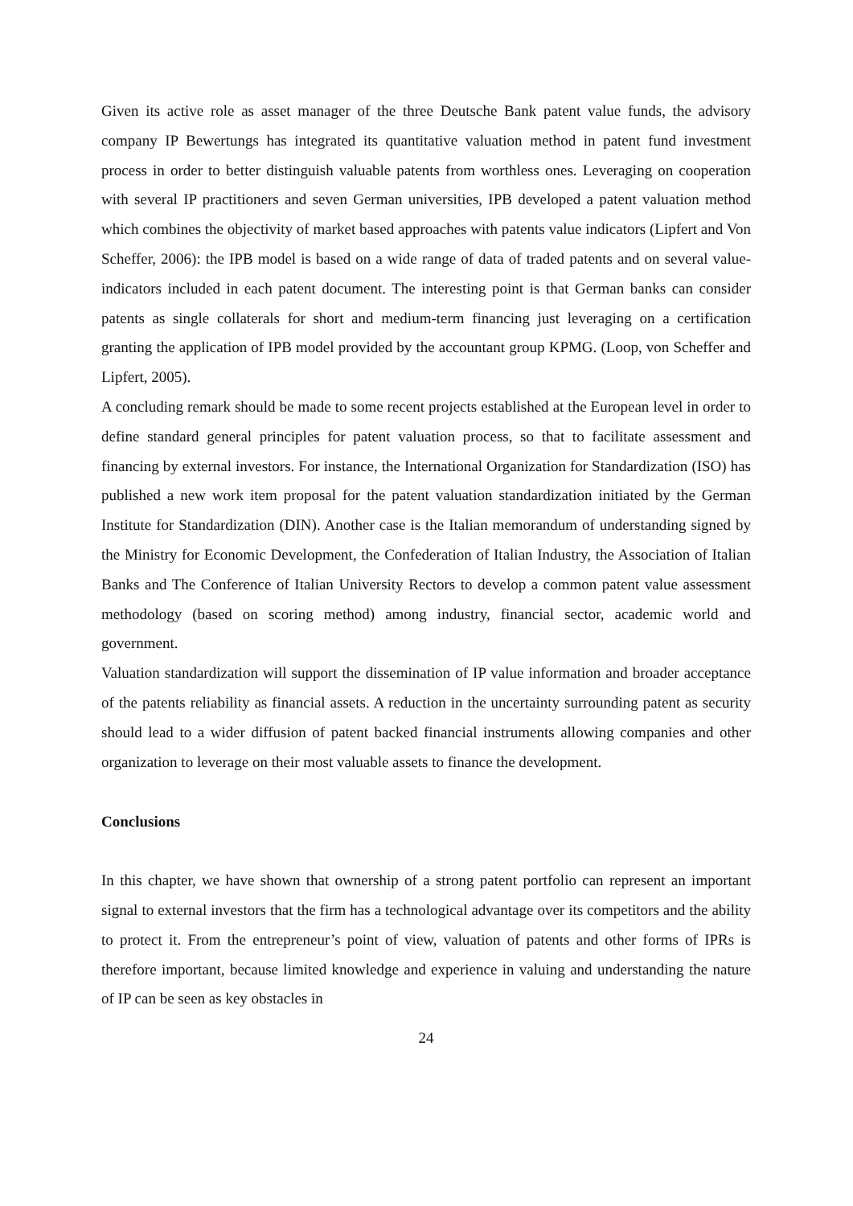Given its active role as asset manager of the three Deutsche Bank patent value funds, the advisory company IP Bewertungs has integrated its quantitative valuation method in patent fund investment process in order to better distinguish valuable patents from worthless ones. Leveraging on cooperation with several IP practitioners and seven German universities, IPB developed a patent valuation method which combines the objectivity of market based approaches with patents value indicators (Lipfert and Von Scheffer, 2006): the IPB model is based on a wide range of data of traded patents and on several value-indicators included in each patent document. The interesting point is that German banks can consider patents as single collaterals for short and medium-term financing just leveraging on a certification granting the application of IPB model provided by the accountant group KPMG. (Loop, von Scheffer and Lipfert, 2005).
A concluding remark should be made to some recent projects established at the European level in order to define standard general principles for patent valuation process, so that to facilitate assessment and financing by external investors. For instance, the International Organization for Standardization (ISO) has published a new work item proposal for the patent valuation standardization initiated by the German Institute for Standardization (DIN). Another case is the Italian memorandum of understanding signed by the Ministry for Economic Development, the Confederation of Italian Industry, the Association of Italian Banks and The Conference of Italian University Rectors to develop a common patent value assessment methodology (based on scoring method) among industry, financial sector, academic world and government.
Valuation standardization will support the dissemination of IP value information and broader acceptance of the patents reliability as financial assets. A reduction in the uncertainty surrounding patent as security should lead to a wider diffusion of patent backed financial instruments allowing companies and other organization to leverage on their most valuable assets to finance the development.
Conclusions
In this chapter, we have shown that ownership of a strong patent portfolio can represent an important signal to external investors that the firm has a technological advantage over its competitors and the ability to protect it. From the entrepreneur’s point of view, valuation of patents and other forms of IPRs is therefore important, because limited knowledge and experience in valuing and understanding the nature of IP can be seen as key obstacles in
24